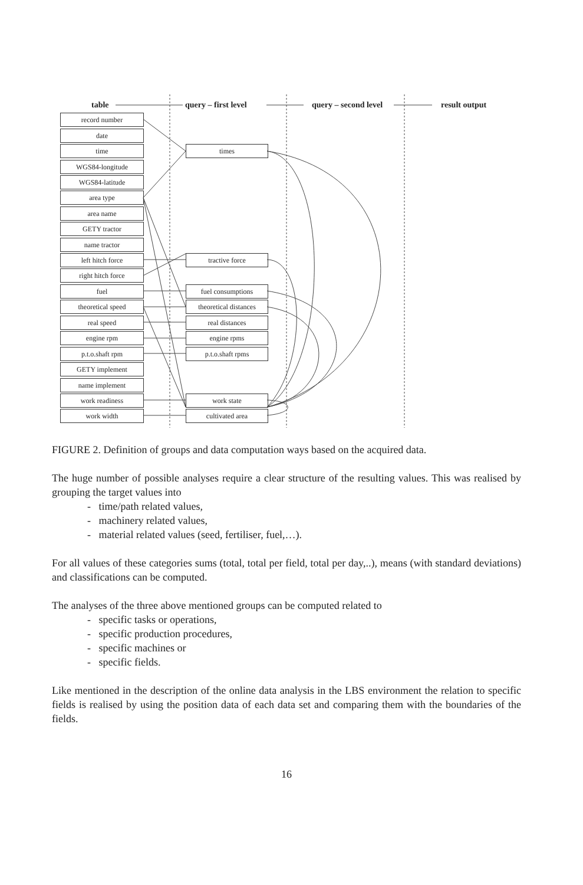table query – first level query – second level result output
record number
date
time
WGS84-longitude
WGS84-latitude
area type
area name
GETY tractor
name tractor
left hitch force
right hitch force
fuel
theoretical speed
real speed
engine rpm
p.t.o.shaft rpm
GETY implement
name implement
work readiness
work width
times
tractive force
fuel consumptions
theoretical distances
real distances
engine rpms
p.t.o.shaft rpms
work state
cultivated area
FIGURE 2. Definition of groups and data computation ways based on the acquired data.
The huge number of possible analyses require a clear structure of the resulting values. This was realised by grouping the target values into
- time/path related values,
- machinery related values,
- material related values (seed, fertiliser, fuel,…).
For all values of these categories sums (total, total per field, total per day,..), means (with standard deviations) and classifications can be computed.
The analyses of the three above mentioned groups can be computed related to
- specific tasks or operations,
- specific production procedures,
- specific machines or
- specific fields.
Like mentioned in the description of the online data analysis in the LBS environment the relation to specific fields is realised by using the position data of each data set and comparing them with the boundaries of the fields.
16